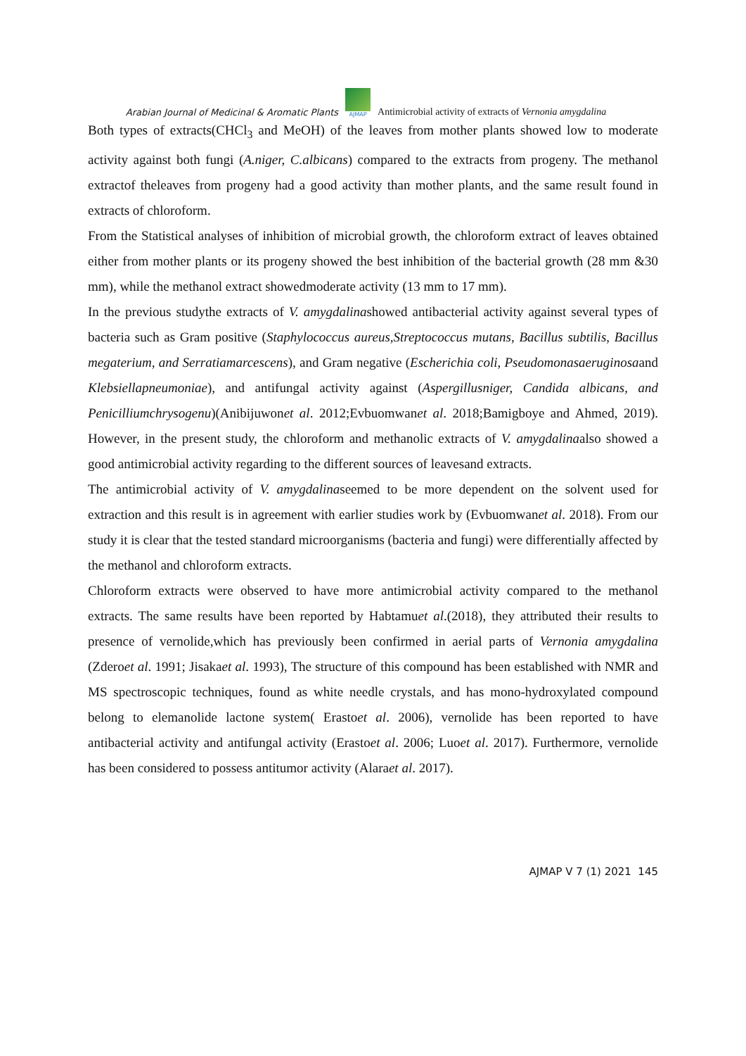Arabian Journal of Medicinal & Aromatic Plants
AJMAP
Antimicrobial activity of extracts of Vernonia amygdalina
Both types of extracts(CHCl<sub>3</sub> and MeOH) of the leaves from mother plants showed low to moderate activity against both fungi (A.niger, C.albicans) compared to the extracts from progeny. The methanol extractof theleaves from progeny had a good activity than mother plants, and the same result found in extracts of chloroform.
From the Statistical analyses of inhibition of microbial growth, the chloroform extract of leaves obtained either from mother plants or its progeny showed the best inhibition of the bacterial growth (28 mm &30 mm), while the methanol extract showedmoderate activity (13 mm to 17 mm).
In the previous studythe extracts of V. amygdalinashowed antibacterial activity against several types of bacteria such as Gram positive (Staphylococcus aureus,Streptococcus mutans, Bacillus subtilis, Bacillus megaterium, and Serratiamarcescens), and Gram negative (Escherichia coli, Pseudomonasaeruginosaand Klebsiellapneumoniae), and antifungal activity against (Aspergillusniger, Candida albicans, and Penicilliumchrysogenu)(Anibijuwonet al. 2012;Evbuomwanet al. 2018;Bamigboye and Ahmed, 2019). However, in the present study, the chloroform and methanolic extracts of V. amygdalinaalso showed a good antimicrobial activity regarding to the different sources of leavesand extracts.
The antimicrobial activity of V. amygdalinaseemed to be more dependent on the solvent used for extraction and this result is in agreement with earlier studies work by (Evbuomwanet al. 2018). From our study it is clear that the tested standard microorganisms (bacteria and fungi) were differentially affected by the methanol and chloroform extracts.
Chloroform extracts were observed to have more antimicrobial activity compared to the methanol extracts. The same results have been reported by Habtamuet al.(2018), they attributed their results to presence of vernolide,which has previously been confirmed in aerial parts of Vernonia amygdalina (Zderoet al. 1991; Jisakaet al. 1993), The structure of this compound has been established with NMR and MS spectroscopic techniques, found as white needle crystals, and has mono-hydroxylated compound belong to elemanolide lactone system( Erastoet al. 2006), vernolide has been reported to have antibacterial activity and antifungal activity (Erastoet al. 2006; Luoet al. 2017). Furthermore, vernolide has been considered to possess antitumor activity (Alaraet al. 2017).
AJMAP V 7 (1) 2021 145